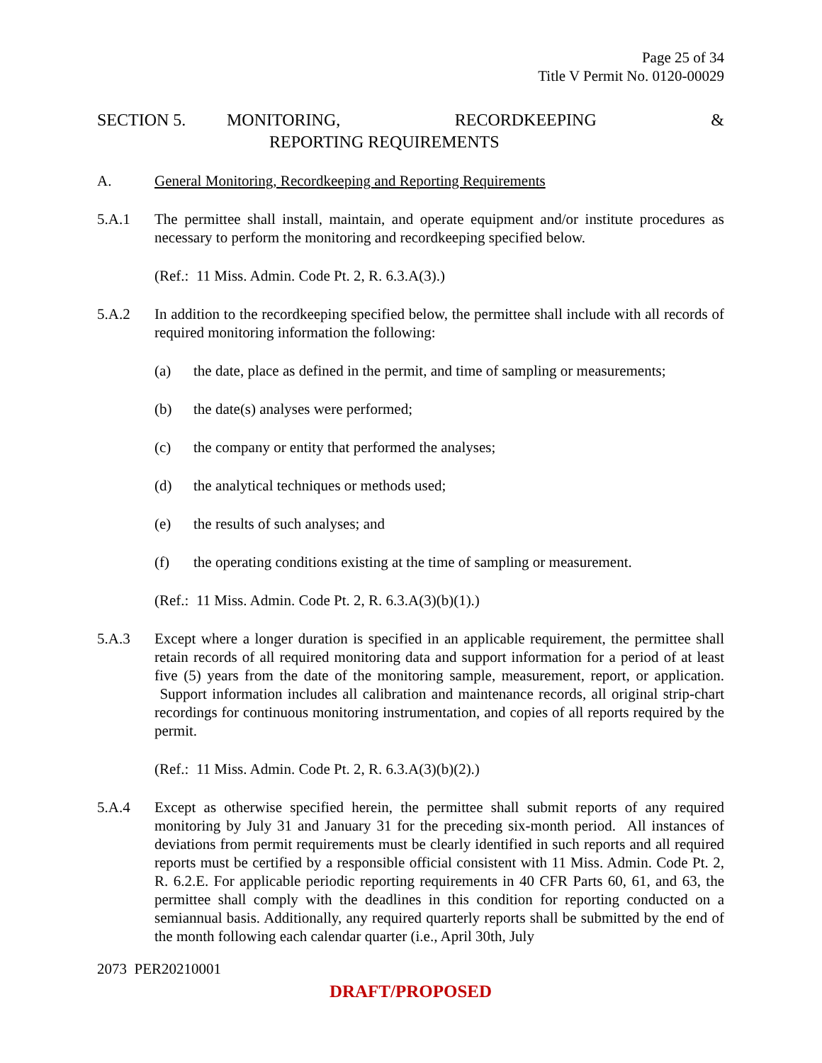Page 25 of 34
Title V Permit No. 0120-00029
SECTION 5. MONITORING, RECORDKEEPING & REPORTING REQUIREMENTS
A. General Monitoring, Recordkeeping and Reporting Requirements
5.A.1 The permittee shall install, maintain, and operate equipment and/or institute procedures as necessary to perform the monitoring and recordkeeping specified below.
(Ref.: 11 Miss. Admin. Code Pt. 2, R. 6.3.A(3).)
5.A.2 In addition to the recordkeeping specified below, the permittee shall include with all records of required monitoring information the following:
(a) the date, place as defined in the permit, and time of sampling or measurements;
(b) the date(s) analyses were performed;
(c) the company or entity that performed the analyses;
(d) the analytical techniques or methods used;
(e) the results of such analyses; and
(f) the operating conditions existing at the time of sampling or measurement.
(Ref.: 11 Miss. Admin. Code Pt. 2, R. 6.3.A(3)(b)(1).)
5.A.3 Except where a longer duration is specified in an applicable requirement, the permittee shall retain records of all required monitoring data and support information for a period of at least five (5) years from the date of the monitoring sample, measurement, report, or application. Support information includes all calibration and maintenance records, all original strip-chart recordings for continuous monitoring instrumentation, and copies of all reports required by the permit.
(Ref.: 11 Miss. Admin. Code Pt. 2, R. 6.3.A(3)(b)(2).)
5.A.4 Except as otherwise specified herein, the permittee shall submit reports of any required monitoring by July 31 and January 31 for the preceding six-month period. All instances of deviations from permit requirements must be clearly identified in such reports and all required reports must be certified by a responsible official consistent with 11 Miss. Admin. Code Pt. 2, R. 6.2.E. For applicable periodic reporting requirements in 40 CFR Parts 60, 61, and 63, the permittee shall comply with the deadlines in this condition for reporting conducted on a semiannual basis. Additionally, any required quarterly reports shall be submitted by the end of the month following each calendar quarter (i.e., April 30th, July
2073 PER20210001
DRAFT/PROPOSED